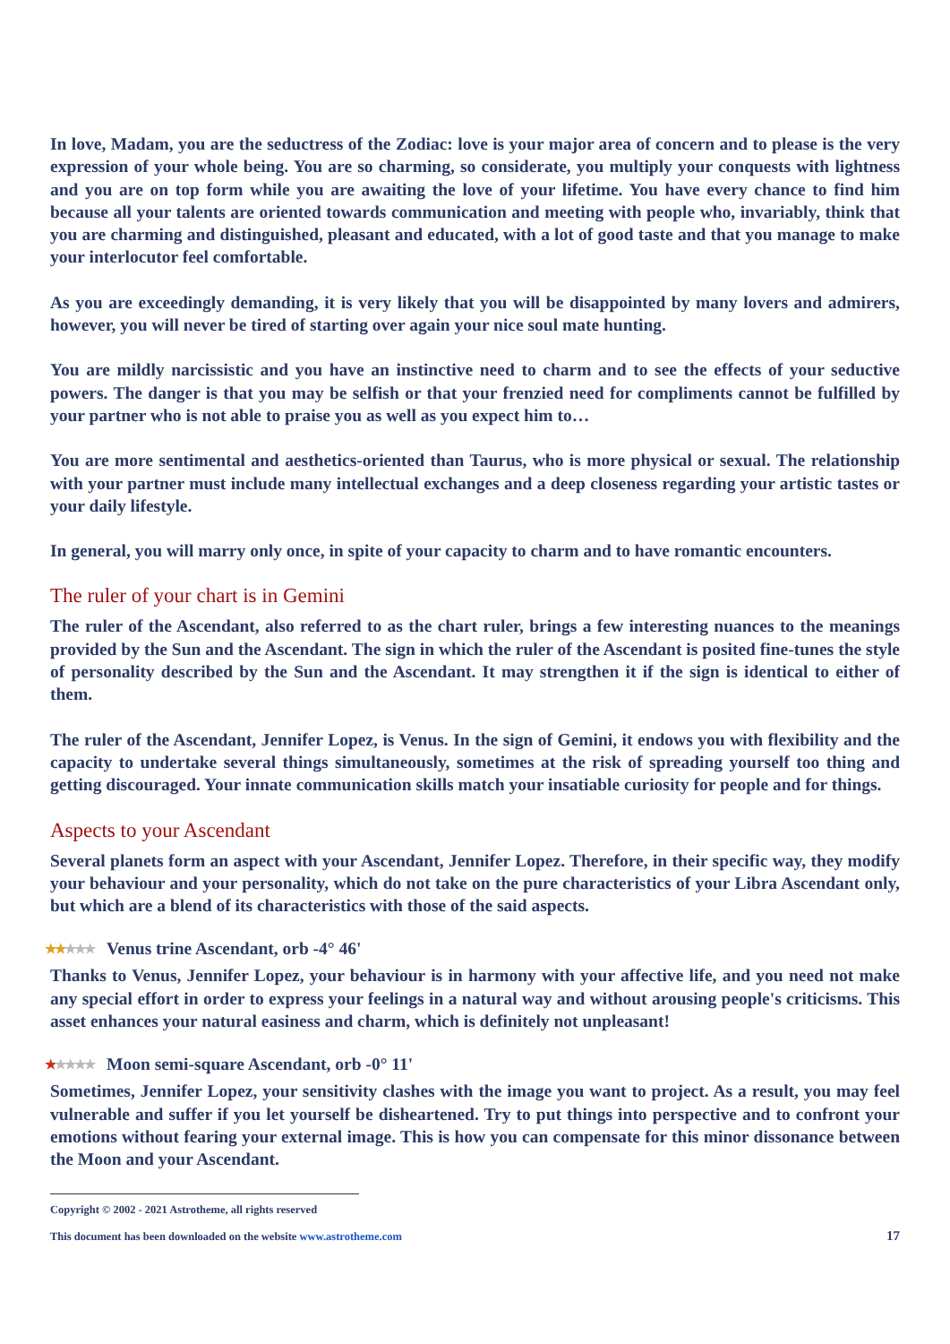In love, Madam, you are the seductress of the Zodiac: love is your major area of concern and to please is the very expression of your whole being. You are so charming, so considerate, you multiply your conquests with lightness and you are on top form while you are awaiting the love of your lifetime. You have every chance to find him because all your talents are oriented towards communication and meeting with people who, invariably, think that you are charming and distinguished, pleasant and educated, with a lot of good taste and that you manage to make your interlocutor feel comfortable.
As you are exceedingly demanding, it is very likely that you will be disappointed by many lovers and admirers, however, you will never be tired of starting over again your nice soul mate hunting.
You are mildly narcissistic and you have an instinctive need to charm and to see the effects of your seductive powers. The danger is that you may be selfish or that your frenzied need for compliments cannot be fulfilled by your partner who is not able to praise you as well as you expect him to…
You are more sentimental and aesthetics-oriented than Taurus, who is more physical or sexual. The relationship with your partner must include many intellectual exchanges and a deep closeness regarding your artistic tastes or your daily lifestyle.
In general, you will marry only once, in spite of your capacity to charm and to have romantic encounters.
The ruler of your chart is in Gemini
The ruler of the Ascendant, also referred to as the chart ruler, brings a few interesting nuances to the meanings provided by the Sun and the Ascendant. The sign in which the ruler of the Ascendant is posited fine-tunes the style of personality described by the Sun and the Ascendant. It may strengthen it if the sign is identical to either of them.
The ruler of the Ascendant, Jennifer Lopez, is Venus. In the sign of Gemini, it endows you with flexibility and the capacity to undertake several things simultaneously, sometimes at the risk of spreading yourself too thing and getting discouraged. Your innate communication skills match your insatiable curiosity for people and for things.
Aspects to your Ascendant
Several planets form an aspect with your Ascendant, Jennifer Lopez. Therefore, in their specific way, they modify your behaviour and your personality, which do not take on the pure characteristics of your Libra Ascendant only, but which are a blend of its characteristics with those of the said aspects.
★★★★★ Venus trine Ascendant, orb -4° 46'
Thanks to Venus, Jennifer Lopez, your behaviour is in harmony with your affective life, and you need not make any special effort in order to express your feelings in a natural way and without arousing people's criticisms. This asset enhances your natural easiness and charm, which is definitely not unpleasant!
★★★★★ Moon semi-square Ascendant, orb -0° 11'
Sometimes, Jennifer Lopez, your sensitivity clashes with the image you want to project. As a result, you may feel vulnerable and suffer if you let yourself be disheartened. Try to put things into perspective and to confront your emotions without fearing your external image. This is how you can compensate for this minor dissonance between the Moon and your Ascendant.
Copyright © 2002 - 2021 Astrotheme, all rights reserved
This document has been downloaded on the website www.astrotheme.com
17